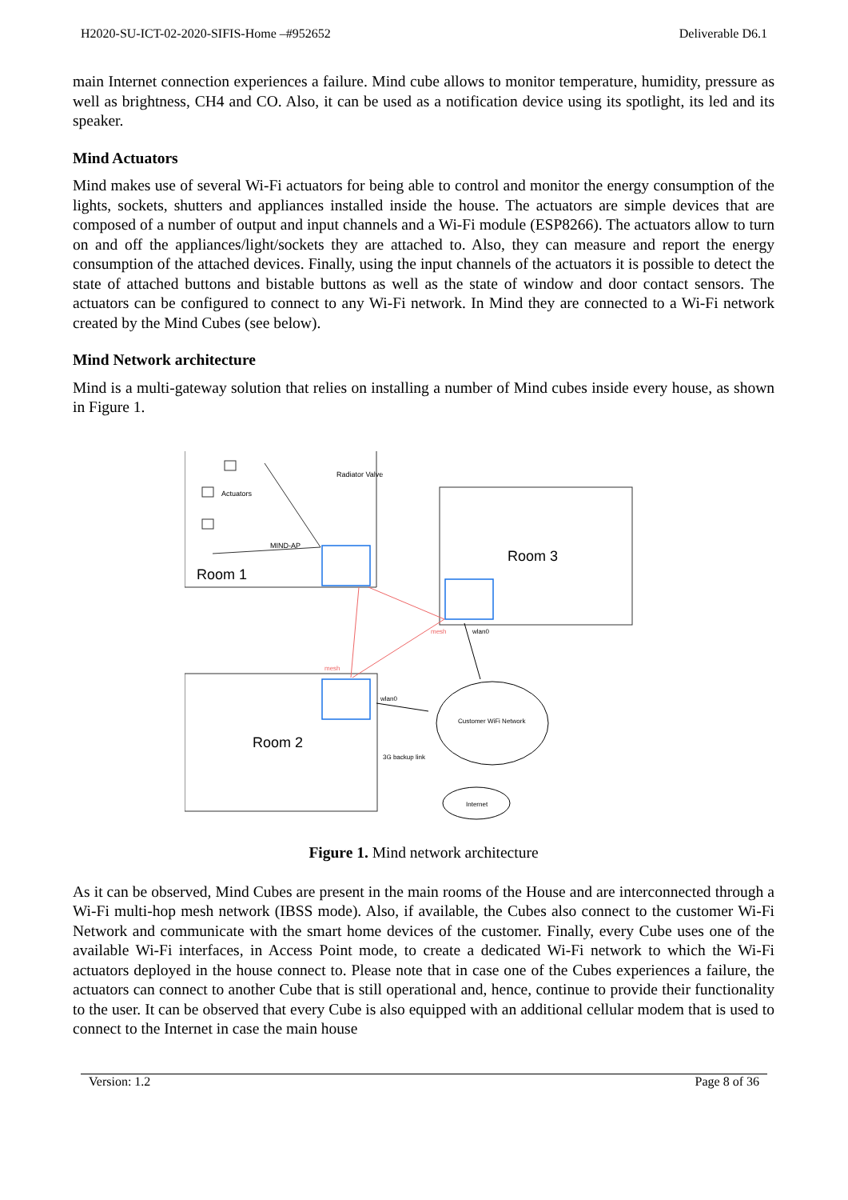H2020-SU-ICT-02-2020-SIFIS-Home –#952652 Deliverable D6.1
main Internet connection experiences a failure. Mind cube allows to monitor temperature, humidity, pressure as well as brightness, CH4 and CO. Also, it can be used as a notification device using its spotlight, its led and its speaker.
Mind Actuators
Mind makes use of several Wi-Fi actuators for being able to control and monitor the energy consumption of the lights, sockets, shutters and appliances installed inside the house. The actuators are simple devices that are composed of a number of output and input channels and a Wi-Fi module (ESP8266). The actuators allow to turn on and off the appliances/light/sockets they are attached to. Also, they can measure and report the energy consumption of the attached devices. Finally, using the input channels of the actuators it is possible to detect the state of attached buttons and bistable buttons as well as the state of window and door contact sensors. The actuators can be configured to connect to any Wi-Fi network. In Mind they are connected to a Wi-Fi network created by the Mind Cubes (see below).
Mind Network architecture
Mind is a multi-gateway solution that relies on installing a number of Mind cubes inside every house, as shown in Figure 1.
Room 1
Room 3
Room 2
Actuators
Radiator Valve
MIND-AP
Customer WiFi Network
Internet
wlan0
wlan0
3G backup link
mesh
mesh
Figure 1. Mind network architecture
As it can be observed, Mind Cubes are present in the main rooms of the House and are interconnected through a Wi-Fi multi-hop mesh network (IBSS mode). Also, if available, the Cubes also connect to the customer Wi-Fi Network and communicate with the smart home devices of the customer. Finally, every Cube uses one of the available Wi-Fi interfaces, in Access Point mode, to create a dedicated Wi-Fi network to which the Wi-Fi actuators deployed in the house connect to. Please note that in case one of the Cubes experiences a failure, the actuators can connect to another Cube that is still operational and, hence, continue to provide their functionality to the user. It can be observed that every Cube is also equipped with an additional cellular modem that is used to connect to the Internet in case the main house
Version: 1.2 Page 8 of 36